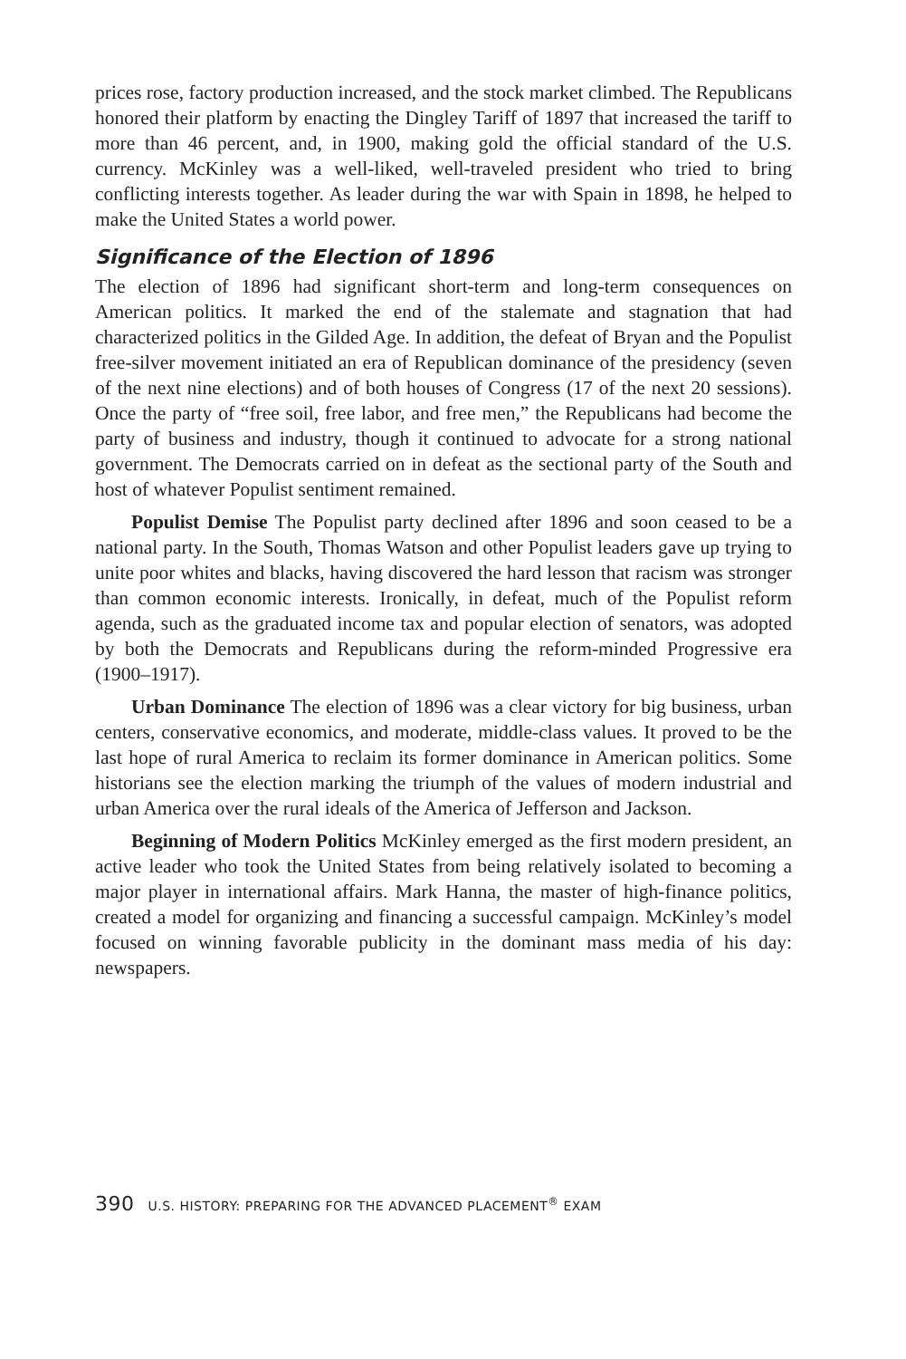prices rose, factory production increased, and the stock market climbed. The Republicans honored their platform by enacting the Dingley Tariff of 1897 that increased the tariff to more than 46 percent, and, in 1900, making gold the official standard of the U.S. currency. McKinley was a well-liked, well-traveled president who tried to bring conflicting interests together. As leader during the war with Spain in 1898, he helped to make the United States a world power.
Significance of the Election of 1896
The election of 1896 had significant short-term and long-term consequences on American politics. It marked the end of the stalemate and stagnation that had characterized politics in the Gilded Age. In addition, the defeat of Bryan and the Populist free-silver movement initiated an era of Republican dominance of the presidency (seven of the next nine elections) and of both houses of Congress (17 of the next 20 sessions). Once the party of “free soil, free labor, and free men,” the Republicans had become the party of business and industry, though it continued to advocate for a strong national government. The Democrats carried on in defeat as the sectional party of the South and host of whatever Populist sentiment remained.
Populist Demise The Populist party declined after 1896 and soon ceased to be a national party. In the South, Thomas Watson and other Populist leaders gave up trying to unite poor whites and blacks, having discovered the hard lesson that racism was stronger than common economic interests. Ironically, in defeat, much of the Populist reform agenda, such as the graduated income tax and popular election of senators, was adopted by both the Democrats and Republicans during the reform-minded Progressive era (1900–1917).
Urban Dominance The election of 1896 was a clear victory for big business, urban centers, conservative economics, and moderate, middle-class values. It proved to be the last hope of rural America to reclaim its former dominance in American politics. Some historians see the election marking the triumph of the values of modern industrial and urban America over the rural ideals of the America of Jefferson and Jackson.
Beginning of Modern Politics McKinley emerged as the first modern president, an active leader who took the United States from being relatively isolated to becoming a major player in international affairs. Mark Hanna, the master of high-finance politics, created a model for organizing and financing a successful campaign. McKinley’s model focused on winning favorable publicity in the dominant mass media of his day: newspapers.
390 U.S. HISTORY: PREPARING FOR THE ADVANCED PLACEMENT<sup>®</sup> EXAM